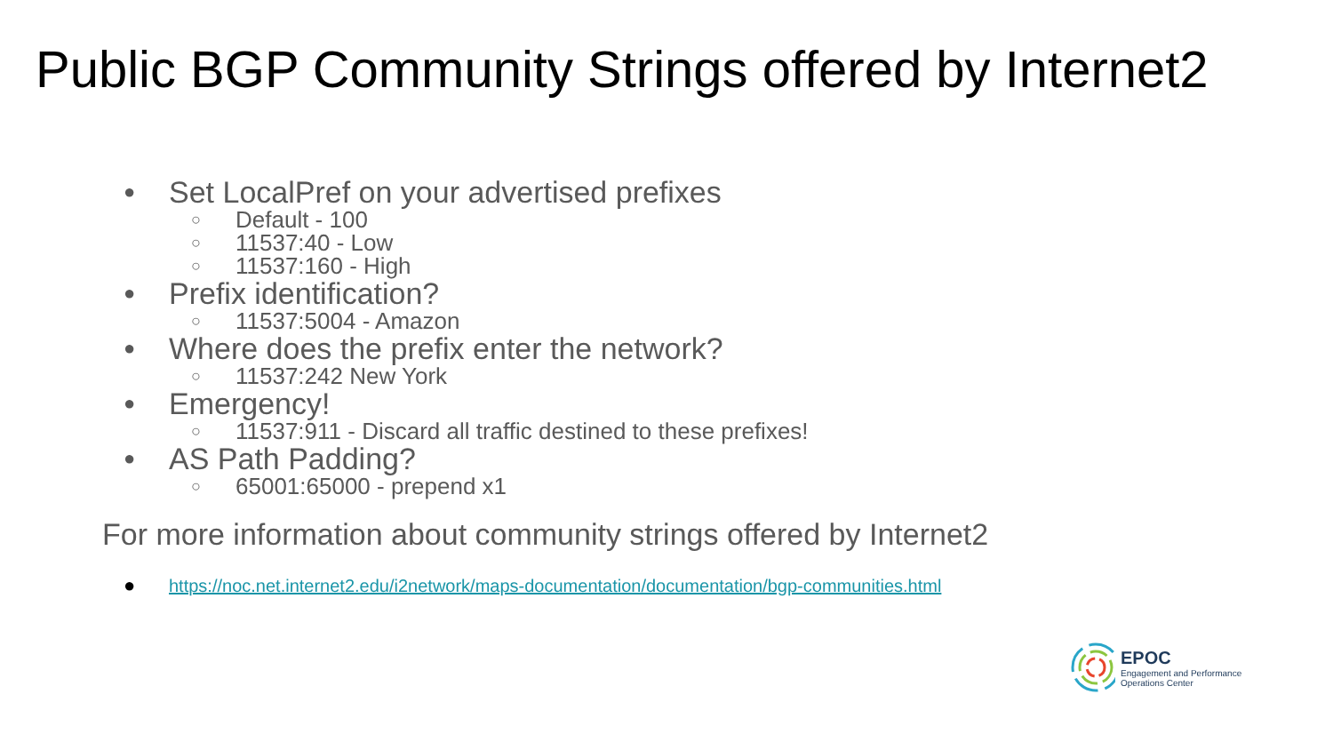Public BGP Community Strings offered by Internet2
● Set LocalPref on your advertised prefixes
○ Default - 100
○ 11537:40 - Low
○ 11537:160 - High
● Prefix identification?
○ 11537:5004 - Amazon
● Where does the prefix enter the network?
○ 11537:242 New York
● Emergency!
○ 11537:911 - Discard all traffic destined to these prefixes!
● AS Path Padding?
○ 65001:65000 - prepend x1
For more information about community strings offered by Internet2
● https://noc.net.internet2.edu/i2network/maps-documentation/documentation/bgp-communities.html
EPOC
Engagement and Performance
Operations Center